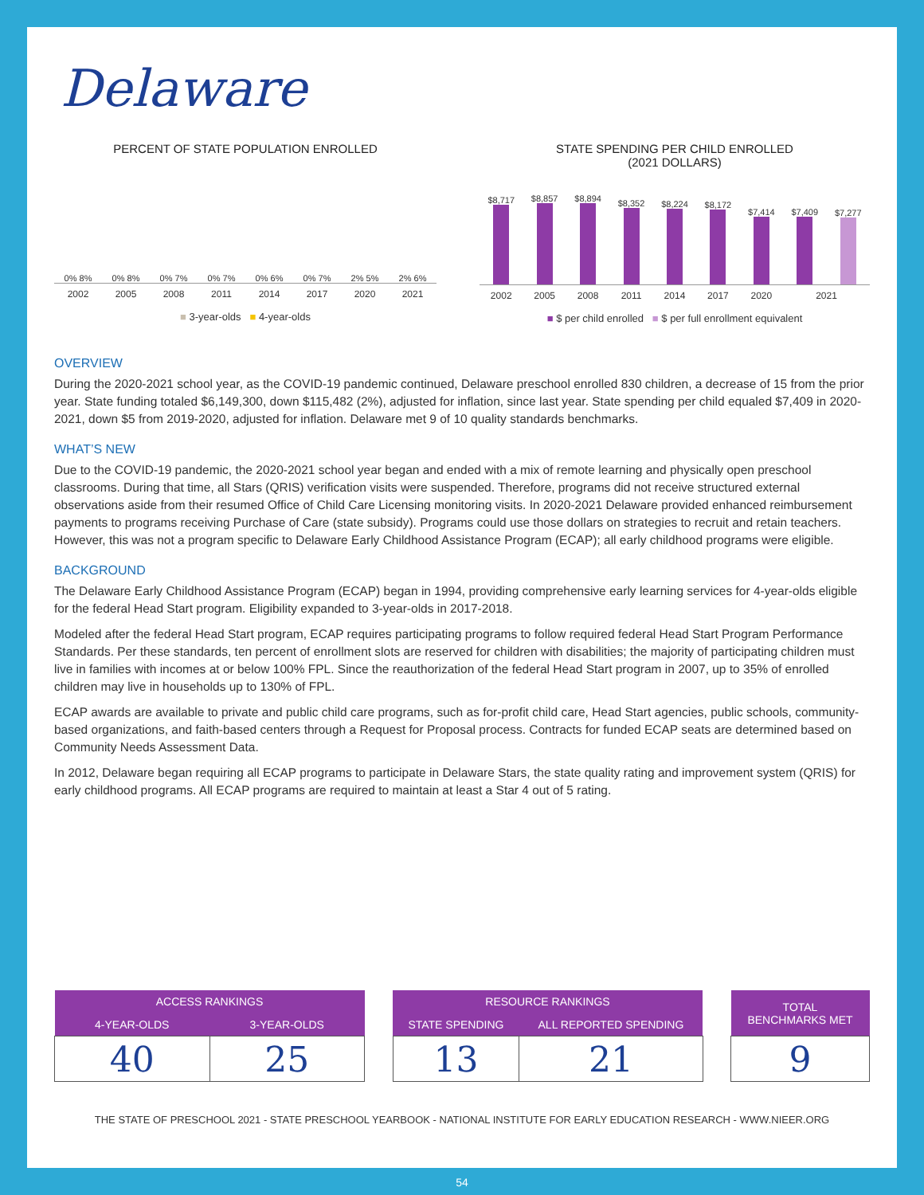Delaware
PERCENT OF STATE POPULATION ENROLLED
0% 8%
0% 8%
0% 7%
0% 7%
0% 6%
0% 7%
2% 5%
2% 6%
2002 2005 2008 2011 2014 2017 2020 2021
■ 3-year-olds ■ 4-year-olds
STATE SPENDING PER CHILD ENROLLED
(2021 DOLLARS)
$8,717
$8,857
$8,894
$8,352
$8,224
$8,172
$7,414
$7,409
$7,277
2002 2005 2008 2011 2014 2017 2020 2021
■ $ per child enrolled ■ $ per full enrollment equivalent
OVERVIEW
During the 2020-2021 school year, as the COVID-19 pandemic continued, Delaware preschool enrolled 830 children, a decrease of 15 from the prior year. State funding totaled $6,149,300, down $115,482 (2%), adjusted for inflation, since last year. State spending per child equaled $7,409 in 2020-2021, down $5 from 2019-2020, adjusted for inflation. Delaware met 9 of 10 quality standards benchmarks.
WHAT’S NEW
Due to the COVID-19 pandemic, the 2020-2021 school year began and ended with a mix of remote learning and physically open preschool classrooms. During that time, all Stars (QRIS) verification visits were suspended. Therefore, programs did not receive structured external observations aside from their resumed Office of Child Care Licensing monitoring visits. In 2020-2021 Delaware provided enhanced reimbursement payments to programs receiving Purchase of Care (state subsidy). Programs could use those dollars on strategies to recruit and retain teachers. However, this was not a program specific to Delaware Early Childhood Assistance Program (ECAP); all early childhood programs were eligible.
BACKGROUND
The Delaware Early Childhood Assistance Program (ECAP) began in 1994, providing comprehensive early learning services for 4-year-olds eligible for the federal Head Start program. Eligibility expanded to 3-year-olds in 2017-2018.
Modeled after the federal Head Start program, ECAP requires participating programs to follow required federal Head Start Program Performance Standards. Per these standards, ten percent of enrollment slots are reserved for children with disabilities; the majority of participating children must live in families with incomes at or below 100% FPL. Since the reauthorization of the federal Head Start program in 2007, up to 35% of enrolled children may live in households up to 130% of FPL.
ECAP awards are available to private and public child care programs, such as for-profit child care, Head Start agencies, public schools, community-based organizations, and faith-based centers through a Request for Proposal process. Contracts for funded ECAP seats are determined based on Community Needs Assessment Data.
In 2012, Delaware began requiring all ECAP programs to participate in Delaware Stars, the state quality rating and improvement system (QRIS) for early childhood programs. All ECAP programs are required to maintain at least a Star 4 out of 5 rating.
| ACCESS RANKINGS | |
| --- | --- |
| 4-YEAR-OLDS | 3-YEAR-OLDS |
| 40 | 25 |
| RESOURCE RANKINGS | |
| --- | --- |
| STATE SPENDING | ALL REPORTED SPENDING |
| 13 | 21 |
| TOTAL BENCHMARKS MET |
| --- |
| 9 |
THE STATE OF PRESCHOOL 2021 - STATE PRESCHOOL YEARBOOK - NATIONAL INSTITUTE FOR EARLY EDUCATION RESEARCH - WWW.NIEER.ORG
54